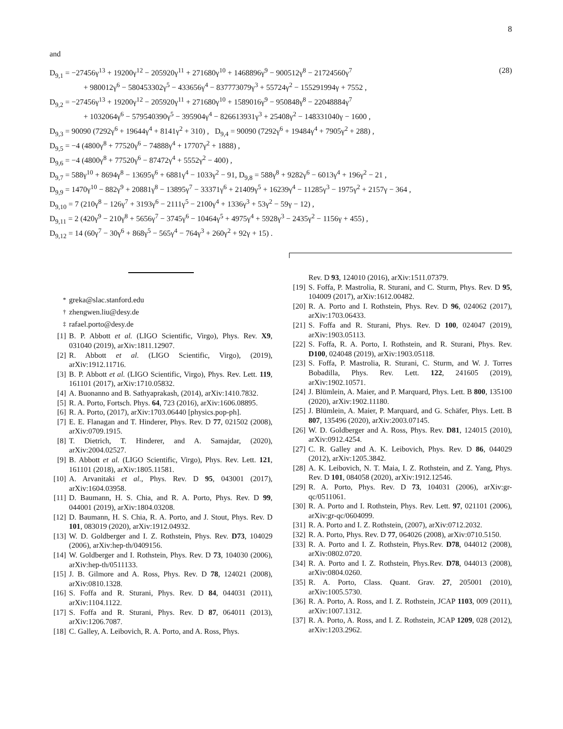8
and
D<sub>9,1</sub> = −27456γ<sup>13</sup> + 19200γ<sup>12</sup> − 205920γ<sup>11</sup> + 271680γ<sup>10</sup> + 1468896γ<sup>9</sup> − 900512γ<sup>8</sup> − 21724560γ<sup>7</sup> (28)
+ 980012γ<sup>6</sup> − 580453302γ<sup>5</sup> − 433656γ<sup>4</sup> − 837773079γ<sup>3</sup> + 55724γ<sup>2</sup> − 155291994γ + 7552 ,
D<sub>9,2</sub> = −27456γ<sup>13</sup> + 19200γ<sup>12</sup> − 205920γ<sup>11</sup> + 271680γ<sup>10</sup> + 1589016γ<sup>9</sup> − 950848γ<sup>8</sup> − 22048884γ<sup>7</sup>
+ 1032064γ<sup>6</sup> − 579540390γ<sup>5</sup> − 395904γ<sup>4</sup> − 826613931γ<sup>3</sup> + 25408γ<sup>2</sup> − 148331040γ − 1600 ,
D<sub>9,3</sub> = 90090 (7292γ<sup>6</sup> + 19644γ<sup>4</sup> + 8141γ<sup>2</sup> + 310) , D<sub>9,4</sub> = 90090 (7292γ<sup>6</sup> + 19484γ<sup>4</sup> + 7905γ<sup>2</sup> + 288) ,
D<sub>9,5</sub> = −4 (4800γ<sup>8</sup> + 77520γ<sup>6</sup> − 74888γ<sup>4</sup> + 17707γ<sup>2</sup> + 1888) ,
D<sub>9,6</sub> = −4 (4800γ<sup>8</sup> + 77520γ<sup>6</sup> − 87472γ<sup>4</sup> + 5552γ<sup>2</sup> − 400) ,
D<sub>9,7</sub> = 588γ<sup>10</sup> + 8694γ<sup>8</sup> − 13695γ<sup>6</sup> + 6881γ<sup>4</sup> − 1033γ<sup>2</sup> − 91, D<sub>9,8</sub> = 588γ<sup>8</sup> + 9282γ<sup>6</sup> − 6013γ<sup>4</sup> + 196γ<sup>2</sup> − 21 ,
D<sub>9,9</sub> = 1470γ<sup>10</sup> − 882γ<sup>9</sup> + 20881γ<sup>8</sup> − 13895γ<sup>7</sup> − 33371γ<sup>6</sup> + 21409γ<sup>5</sup> + 16239γ<sup>4</sup> − 11285γ<sup>3</sup> − 1975γ<sup>2</sup> + 2157γ − 364 ,
D<sub>9,10</sub> = 7 (210γ<sup>8</sup> − 126γ<sup>7</sup> + 3193γ<sup>6</sup> − 2111γ<sup>5</sup> − 2100γ<sup>4</sup> + 1336γ<sup>3</sup> + 53γ<sup>2</sup> − 59γ − 12) ,
D<sub>9,11</sub> = 2 (420γ<sup>9</sup> − 210γ<sup>8</sup> + 5656γ<sup>7</sup> − 3745γ<sup>6</sup> − 10464γ<sup>5</sup> + 4975γ<sup>4</sup> + 5928γ<sup>3</sup> − 2435γ<sup>2</sup> − 1156γ + 455) ,
D<sub>9,12</sub> = 14 (60γ<sup>7</sup> − 30γ<sup>6</sup> + 868γ<sup>5</sup> − 565γ<sup>4</sup> − 764γ<sup>3</sup> + 260γ<sup>2</sup> + 92γ + 15) .
<sup>*</sup> greka@slac.stanford.edu
<sup>†</sup> zhengwen.liu@desy.de
<sup>‡</sup> rafael.porto@desy.de
[1] B. P. Abbott et al. (LIGO Scientific, Virgo), Phys. Rev. X9, 031040 (2019), arXiv:1811.12907.
[2] R. Abbott et al. (LIGO Scientific, Virgo), (2019), arXiv:1912.11716.
[3] B. P. Abbott et al. (LIGO Scientific, Virgo), Phys. Rev. Lett. 119, 161101 (2017), arXiv:1710.05832.
[4] A. Buonanno and B. Sathyaprakash, (2014), arXiv:1410.7832.
[5] R. A. Porto, Fortsch. Phys. 64, 723 (2016), arXiv:1606.08895.
[6] R. A. Porto, (2017), arXiv:1703.06440 [physics.pop-ph].
[7] E. E. Flanagan and T. Hinderer, Phys. Rev. D 77, 021502 (2008), arXiv:0709.1915.
[8] T. Dietrich, T. Hinderer, and A. Samajdar, (2020), arXiv:2004.02527.
[9] B. Abbott et al. (LIGO Scientific, Virgo), Phys. Rev. Lett. 121, 161101 (2018), arXiv:1805.11581.
[10] A. Arvanitaki et al., Phys. Rev. D 95, 043001 (2017), arXiv:1604.03958.
[11] D. Baumann, H. S. Chia, and R. A. Porto, Phys. Rev. D 99, 044001 (2019), arXiv:1804.03208.
[12] D. Baumann, H. S. Chia, R. A. Porto, and J. Stout, Phys. Rev. D 101, 083019 (2020), arXiv:1912.04932.
[13] W. D. Goldberger and I. Z. Rothstein, Phys. Rev. D73, 104029 (2006), arXiv:hep-th/0409156.
[14] W. Goldberger and I. Rothstein, Phys. Rev. D 73, 104030 (2006), arXiv:hep-th/0511133.
[15] J. B. Gilmore and A. Ross, Phys. Rev. D 78, 124021 (2008), arXiv:0810.1328.
[16] S. Foffa and R. Sturani, Phys. Rev. D 84, 044031 (2011), arXiv:1104.1122.
[17] S. Foffa and R. Sturani, Phys. Rev. D 87, 064011 (2013), arXiv:1206.7087.
[18] C. Galley, A. Leibovich, R. A. Porto, and A. Ross, Phys.
Rev. D 93, 124010 (2016), arXiv:1511.07379.
[19] S. Foffa, P. Mastrolia, R. Sturani, and C. Sturm, Phys. Rev. D 95, 104009 (2017), arXiv:1612.00482.
[20] R. A. Porto and I. Rothstein, Phys. Rev. D 96, 024062 (2017), arXiv:1703.06433.
[21] S. Foffa and R. Sturani, Phys. Rev. D 100, 024047 (2019), arXiv:1903.05113.
[22] S. Foffa, R. A. Porto, I. Rothstein, and R. Sturani, Phys. Rev. D100, 024048 (2019), arXiv:1903.05118.
[23] S. Foffa, P. Mastrolia, R. Sturani, C. Sturm, and W. J. Torres Bobadilla, Phys. Rev. Lett. 122, 241605 (2019), arXiv:1902.10571.
[24] J. Blümlein, A. Maier, and P. Marquard, Phys. Lett. B 800, 135100 (2020), arXiv:1902.11180.
[25] J. Blümlein, A. Maier, P. Marquard, and G. Schäfer, Phys. Lett. B 807, 135496 (2020), arXiv:2003.07145.
[26] W. D. Goldberger and A. Ross, Phys. Rev. D81, 124015 (2010), arXiv:0912.4254.
[27] C. R. Galley and A. K. Leibovich, Phys. Rev. D 86, 044029 (2012), arXiv:1205.3842.
[28] A. K. Leibovich, N. T. Maia, I. Z. Rothstein, and Z. Yang, Phys. Rev. D 101, 084058 (2020), arXiv:1912.12546.
[29] R. A. Porto, Phys. Rev. D 73, 104031 (2006), arXiv:gr-qc/0511061.
[30] R. A. Porto and I. Rothstein, Phys. Rev. Lett. 97, 021101 (2006), arXiv:gr-qc/0604099.
[31] R. A. Porto and I. Z. Rothstein, (2007), arXiv:0712.2032.
[32] R. A. Porto, Phys. Rev. D 77, 064026 (2008), arXiv:0710.5150.
[33] R. A. Porto and I. Z. Rothstein, Phys.Rev. D78, 044012 (2008), arXiv:0802.0720.
[34] R. A. Porto and I. Z. Rothstein, Phys.Rev. D78, 044013 (2008), arXiv:0804.0260.
[35] R. A. Porto, Class. Quant. Grav. 27, 205001 (2010), arXiv:1005.5730.
[36] R. A. Porto, A. Ross, and I. Z. Rothstein, JCAP 1103, 009 (2011), arXiv:1007.1312.
[37] R. A. Porto, A. Ross, and I. Z. Rothstein, JCAP 1209, 028 (2012), arXiv:1203.2962.